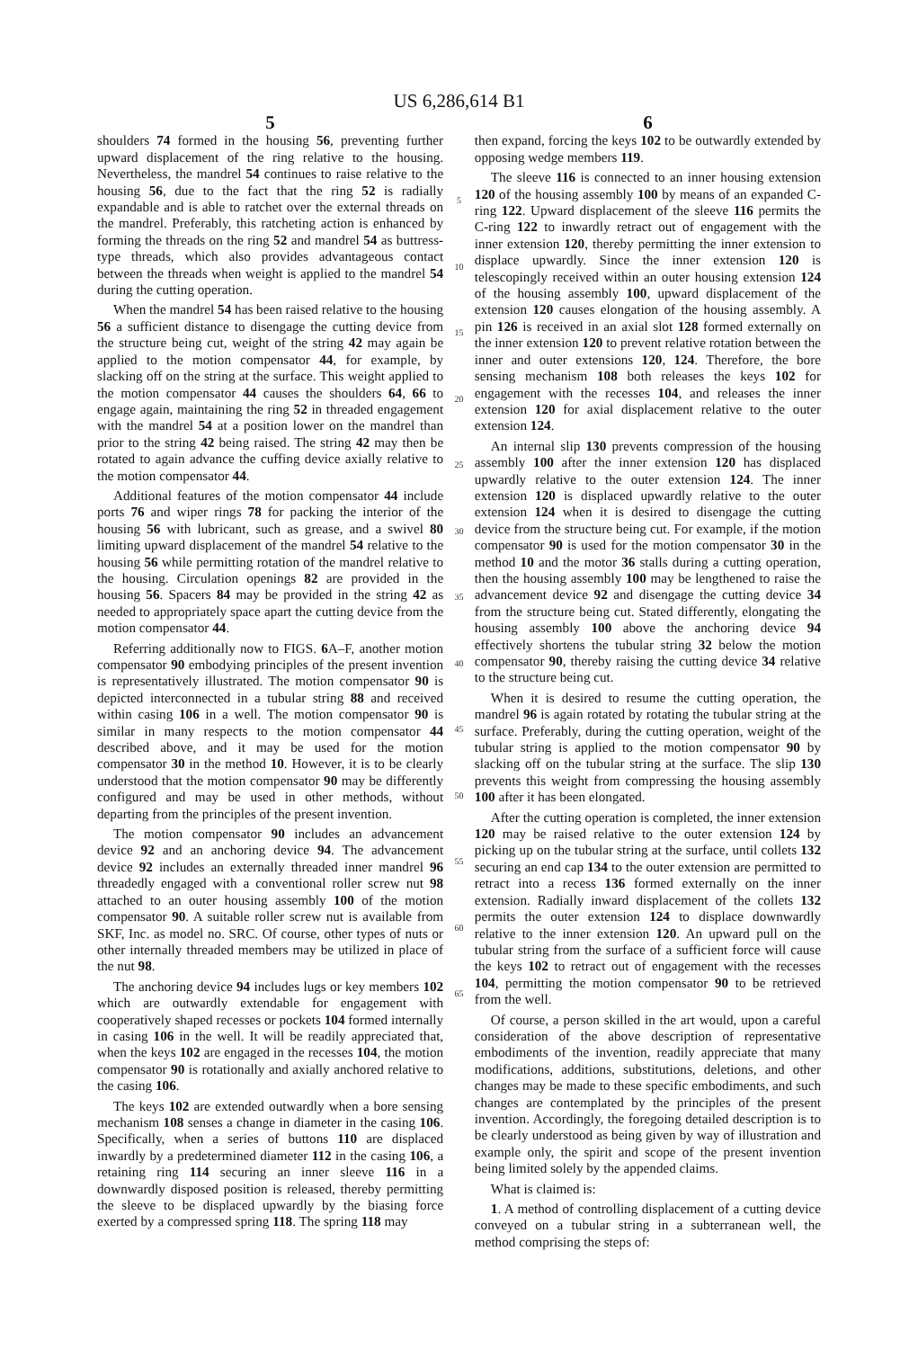US 6,286,614 B1
5
shoulders 74 formed in the housing 56, preventing further upward displacement of the ring relative to the housing. Nevertheless, the mandrel 54 continues to raise relative to the housing 56, due to the fact that the ring 52 is radially expandable and is able to ratchet over the external threads on the mandrel. Preferably, this ratcheting action is enhanced by forming the threads on the ring 52 and mandrel 54 as buttress-type threads, which also provides advantageous contact between the threads when weight is applied to the mandrel 54 during the cutting operation.
When the mandrel 54 has been raised relative to the housing 56 a sufficient distance to disengage the cutting device from the structure being cut, weight of the string 42 may again be applied to the motion compensator 44, for example, by slacking off on the string at the surface. This weight applied to the motion compensator 44 causes the shoulders 64, 66 to engage again, maintaining the ring 52 in threaded engagement with the mandrel 54 at a position lower on the mandrel than prior to the string 42 being raised. The string 42 may then be rotated to again advance the cuffing device axially relative to the motion compensator 44.
Additional features of the motion compensator 44 include ports 76 and wiper rings 78 for packing the interior of the housing 56 with lubricant, such as grease, and a swivel 80 limiting upward displacement of the mandrel 54 relative to the housing 56 while permitting rotation of the mandrel relative to the housing. Circulation openings 82 are provided in the housing 56. Spacers 84 may be provided in the string 42 as needed to appropriately space apart the cutting device from the motion compensator 44.
Referring additionally now to FIGS. 6 A–F, another motion compensator 90 embodying principles of the present invention is representatively illustrated. The motion compensator 90 is depicted interconnected in a tubular string 88 and received within casing 106 in a well. The motion compensator 90 is similar in many respects to the motion compensator 44 described above, and it may be used for the motion compensator 30 in the method 10. However, it is to be clearly understood that the motion compensator 90 may be differently configured and may be used in other methods, without departing from the principles of the present invention.
The motion compensator 90 includes an advancement device 92 and an anchoring device 94. The advancement device 92 includes an externally threaded inner mandrel 96 threadedly engaged with a conventional roller screw nut 98 attached to an outer housing assembly 100 of the motion compensator 90. A suitable roller screw nut is available from SKF, Inc. as model no. SRC. Of course, other types of nuts or other internally threaded members may be utilized in place of the nut 98.
The anchoring device 94 includes lugs or key members 102 which are outwardly extendable for engagement with cooperatively shaped recesses or pockets 104 formed internally in casing 106 in the well. It will be readily appreciated that, when the keys 102 are engaged in the recesses 104, the motion compensator 90 is rotationally and axially anchored relative to the casing 106.
The keys 102 are extended outwardly when a bore sensing mechanism 108 senses a change in diameter in the casing 106. Specifically, when a series of buttons 110 are displaced inwardly by a predetermined diameter 112 in the casing 106, a retaining ring 114 securing an inner sleeve 116 in a downwardly disposed position is released, thereby permitting the sleeve to be displaced upwardly by the biasing force exerted by a compressed spring 118. The spring 118 may
5
10
15
20
25
30
35
40
45
50
55
60
65
6
then expand, forcing the keys 102 to be outwardly extended by opposing wedge members 119.
The sleeve 116 is connected to an inner housing extension 120 of the housing assembly 100 by means of an expanded C-ring 122. Upward displacement of the sleeve 116 permits the C-ring 122 to inwardly retract out of engagement with the inner extension 120, thereby permitting the inner extension to displace upwardly. Since the inner extension 120 is telescopingly received within an outer housing extension 124 of the housing assembly 100, upward displacement of the extension 120 causes elongation of the housing assembly. A pin 126 is received in an axial slot 128 formed externally on the inner extension 120 to prevent relative rotation between the inner and outer extensions 120, 124. Therefore, the bore sensing mechanism 108 both releases the keys 102 for engagement with the recesses 104, and releases the inner extension 120 for axial displacement relative to the outer extension 124.
An internal slip 130 prevents compression of the housing assembly 100 after the inner extension 120 has displaced upwardly relative to the outer extension 124. The inner extension 120 is displaced upwardly relative to the outer extension 124 when it is desired to disengage the cutting device from the structure being cut. For example, if the motion compensator 90 is used for the motion compensator 30 in the method 10 and the motor 36 stalls during a cutting operation, then the housing assembly 100 may be lengthened to raise the advancement device 92 and disengage the cutting device 34 from the structure being cut. Stated differently, elongating the housing assembly 100 above the anchoring device 94 effectively shortens the tubular string 32 below the motion compensator 90, thereby raising the cutting device 34 relative to the structure being cut.
When it is desired to resume the cutting operation, the mandrel 96 is again rotated by rotating the tubular string at the surface. Preferably, during the cutting operation, weight of the tubular string is applied to the motion compensator 90 by slacking off on the tubular string at the surface. The slip 130 prevents this weight from compressing the housing assembly 100 after it has been elongated.
After the cutting operation is completed, the inner extension 120 may be raised relative to the outer extension 124 by picking up on the tubular string at the surface, until collets 132 securing an end cap 134 to the outer extension are permitted to retract into a recess 136 formed externally on the inner extension. Radially inward displacement of the collets 132 permits the outer extension 124 to displace downwardly relative to the inner extension 120. An upward pull on the tubular string from the surface of a sufficient force will cause the keys 102 to retract out of engagement with the recesses 104, permitting the motion compensator 90 to be retrieved from the well.
Of course, a person skilled in the art would, upon a careful consideration of the above description of representative embodiments of the invention, readily appreciate that many modifications, additions, substitutions, deletions, and other changes may be made to these specific embodiments, and such changes are contemplated by the principles of the present invention. Accordingly, the foregoing detailed description is to be clearly understood as being given by way of illustration and example only, the spirit and scope of the present invention being limited solely by the appended claims.
What is claimed is:
1. A method of controlling displacement of a cutting device conveyed on a tubular string in a subterranean well, the method comprising the steps of: